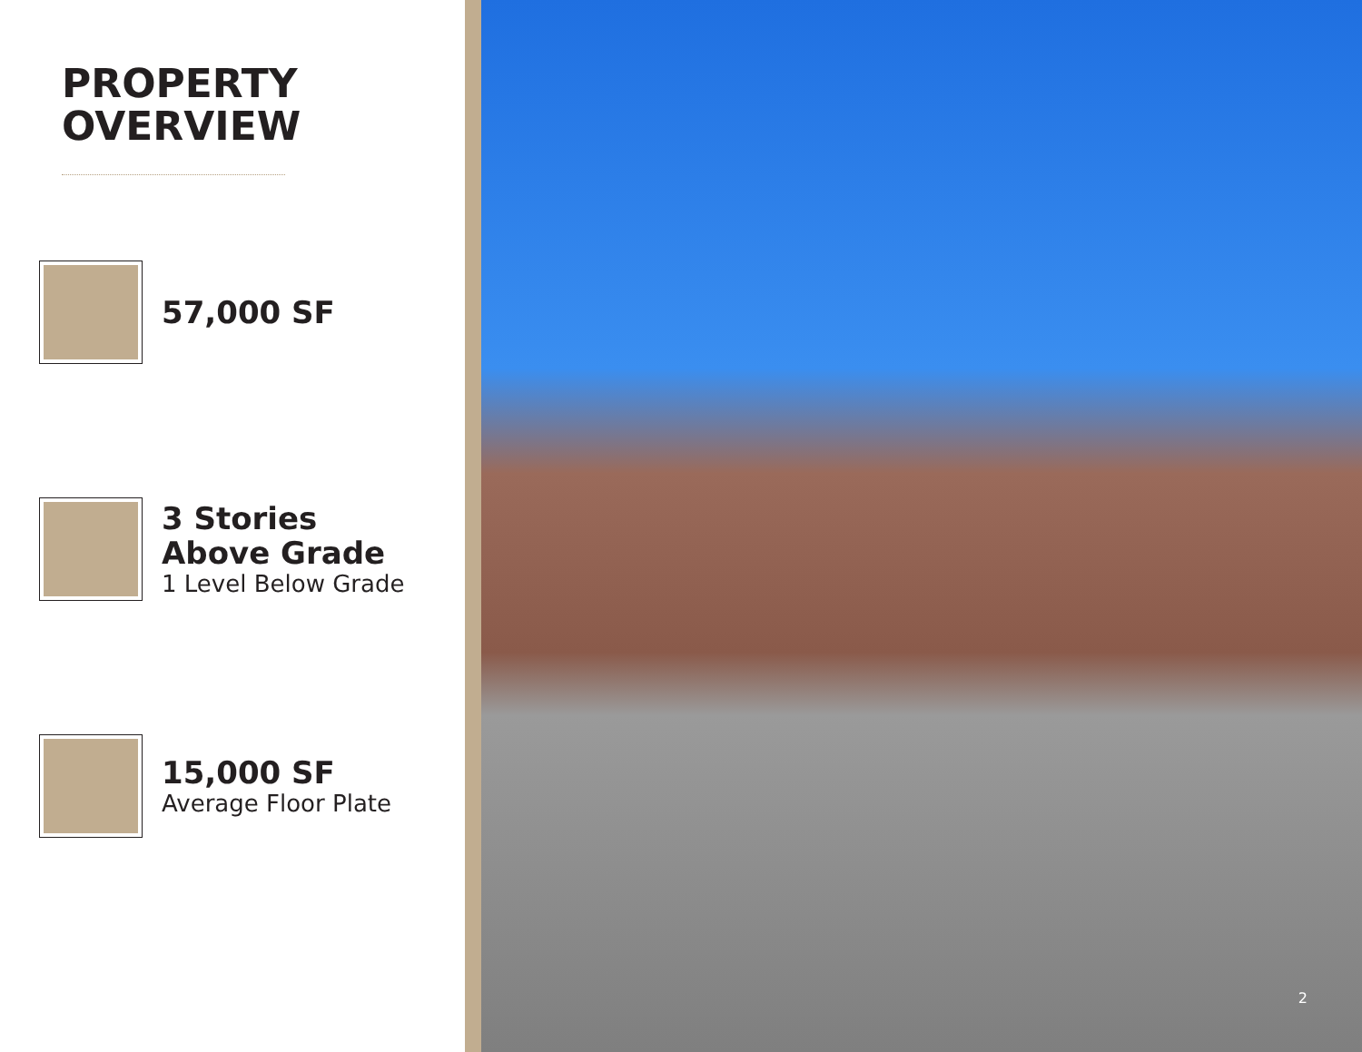PROPERTY
OVERVIEW
57,000 SF
3 Stories
Above Grade
1 Level Below Grade
15,000 SF
Average Floor Plate
2